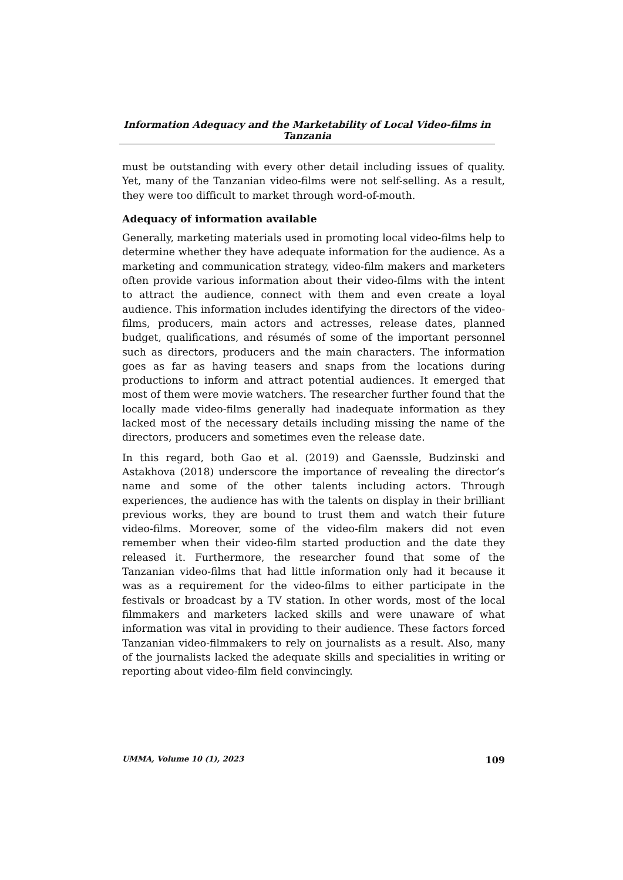Information Adequacy and the Marketability of Local Video-films in Tanzania
must be outstanding with every other detail including issues of quality. Yet, many of the Tanzanian video-films were not self-selling. As a result, they were too difficult to market through word-of-mouth.
Adequacy of information available
Generally, marketing materials used in promoting local video-films help to determine whether they have adequate information for the audience. As a marketing and communication strategy, video-film makers and marketers often provide various information about their video-films with the intent to attract the audience, connect with them and even create a loyal audience. This information includes identifying the directors of the video-films, producers, main actors and actresses, release dates, planned budget, qualifications, and résumés of some of the important personnel such as directors, producers and the main characters. The information goes as far as having teasers and snaps from the locations during productions to inform and attract potential audiences. It emerged that most of them were movie watchers. The researcher further found that the locally made video-films generally had inadequate information as they lacked most of the necessary details including missing the name of the directors, producers and sometimes even the release date.
In this regard, both Gao et al. (2019) and Gaenssle, Budzinski and Astakhova (2018) underscore the importance of revealing the director’s name and some of the other talents including actors. Through experiences, the audience has with the talents on display in their brilliant previous works, they are bound to trust them and watch their future video-films. Moreover, some of the video-film makers did not even remember when their video-film started production and the date they released it. Furthermore, the researcher found that some of the Tanzanian video-films that had little information only had it because it was as a requirement for the video-films to either participate in the festivals or broadcast by a TV station. In other words, most of the local filmmakers and marketers lacked skills and were unaware of what information was vital in providing to their audience. These factors forced Tanzanian video-filmmakers to rely on journalists as a result. Also, many of the journalists lacked the adequate skills and specialities in writing or reporting about video-film field convincingly.
UMMA, Volume 10 (1), 2023 109